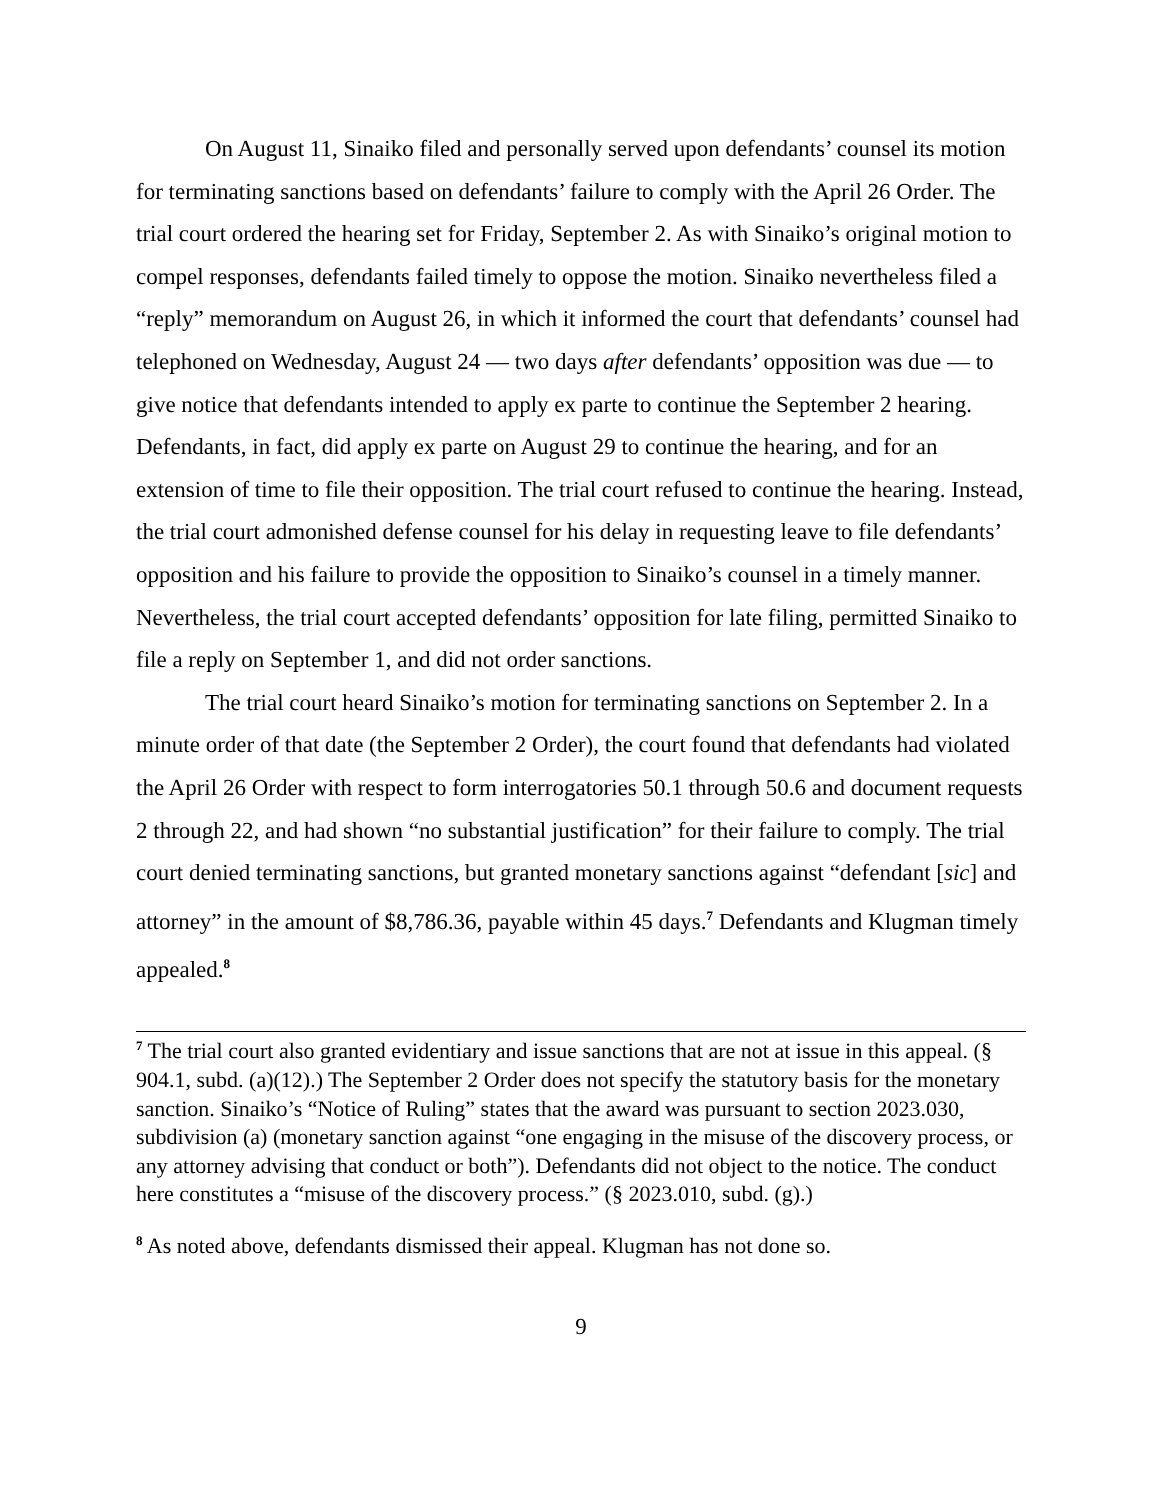On August 11, Sinaiko filed and personally served upon defendants’ counsel its motion for terminating sanctions based on defendants’ failure to comply with the April 26 Order. The trial court ordered the hearing set for Friday, September 2. As with Sinaiko’s original motion to compel responses, defendants failed timely to oppose the motion. Sinaiko nevertheless filed a “reply” memorandum on August 26, in which it informed the court that defendants’ counsel had telephoned on Wednesday, August 24 — two days after defendants’ opposition was due — to give notice that defendants intended to apply ex parte to continue the September 2 hearing. Defendants, in fact, did apply ex parte on August 29 to continue the hearing, and for an extension of time to file their opposition. The trial court refused to continue the hearing. Instead, the trial court admonished defense counsel for his delay in requesting leave to file defendants’ opposition and his failure to provide the opposition to Sinaiko’s counsel in a timely manner. Nevertheless, the trial court accepted defendants’ opposition for late filing, permitted Sinaiko to file a reply on September 1, and did not order sanctions.
The trial court heard Sinaiko’s motion for terminating sanctions on September 2. In a minute order of that date (the September 2 Order), the court found that defendants had violated the April 26 Order with respect to form interrogatories 50.1 through 50.6 and document requests 2 through 22, and had shown “no substantial justification” for their failure to comply. The trial court denied terminating sanctions, but granted monetary sanctions against “defendant [sic] and attorney” in the amount of $8,786.36, payable within 45 days.<sup>7</sup> Defendants and Klugman timely appealed.<sup>8</sup>
<sup>7</sup> The trial court also granted evidentiary and issue sanctions that are not at issue in this appeal. (§ 904.1, subd. (a)(12).) The September 2 Order does not specify the statutory basis for the monetary sanction. Sinaiko’s “Notice of Ruling” states that the award was pursuant to section 2023.030, subdivision (a) (monetary sanction against “one engaging in the misuse of the discovery process, or any attorney advising that conduct or both”). Defendants did not object to the notice. The conduct here constitutes a “misuse of the discovery process.” (§ 2023.010, subd. (g).)
<sup>8</sup> As noted above, defendants dismissed their appeal. Klugman has not done so.
9